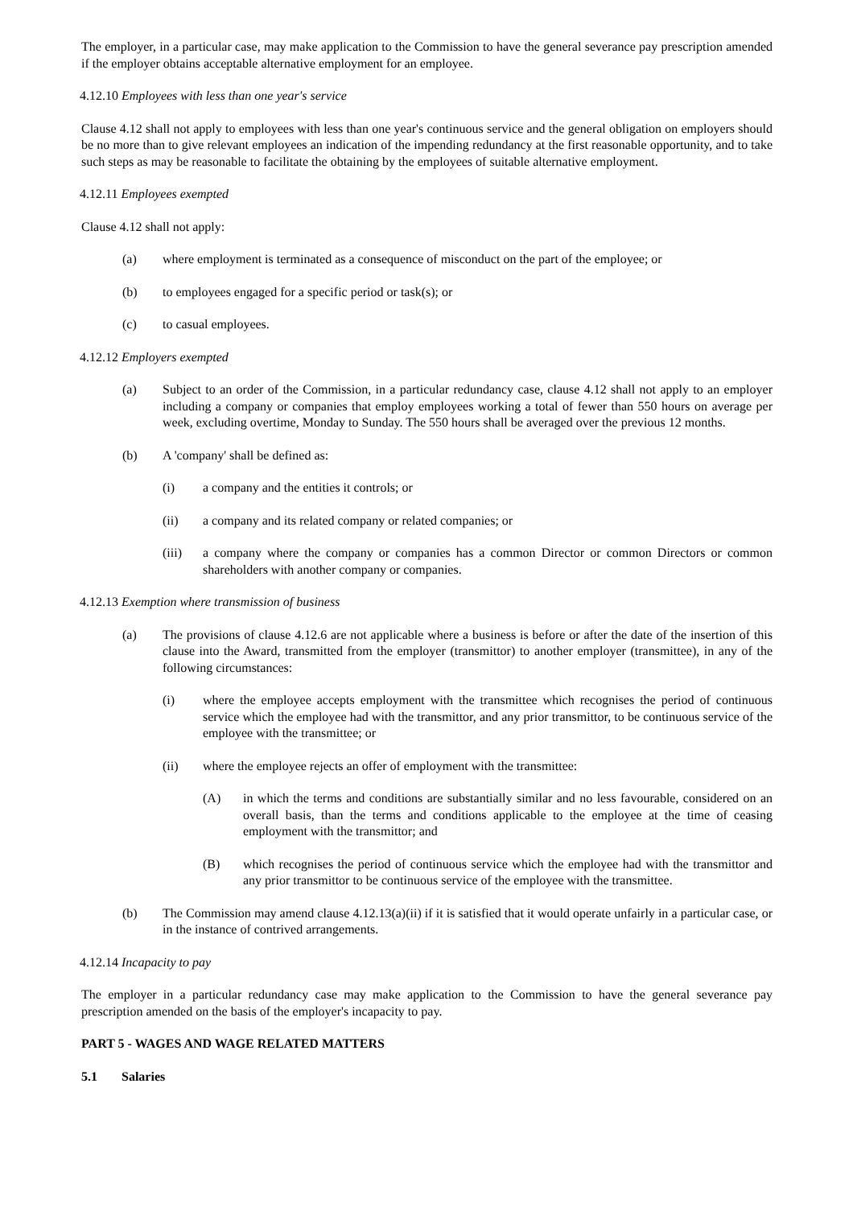The employer, in a particular case, may make application to the Commission to have the general severance pay prescription amended if the employer obtains acceptable alternative employment for an employee.
4.12.10 Employees with less than one year's service
Clause 4.12 shall not apply to employees with less than one year's continuous service and the general obligation on employers should be no more than to give relevant employees an indication of the impending redundancy at the first reasonable opportunity, and to take such steps as may be reasonable to facilitate the obtaining by the employees of suitable alternative employment.
4.12.11 Employees exempted
Clause 4.12 shall not apply:
(a) where employment is terminated as a consequence of misconduct on the part of the employee; or
(b) to employees engaged for a specific period or task(s); or
(c) to casual employees.
4.12.12 Employers exempted
(a) Subject to an order of the Commission, in a particular redundancy case, clause 4.12 shall not apply to an employer including a company or companies that employ employees working a total of fewer than 550 hours on average per week, excluding overtime, Monday to Sunday. The 550 hours shall be averaged over the previous 12 months.
(b) A 'company' shall be defined as:
(i) a company and the entities it controls; or
(ii) a company and its related company or related companies; or
(iii) a company where the company or companies has a common Director or common Directors or common shareholders with another company or companies.
4.12.13 Exemption where transmission of business
(a) The provisions of clause 4.12.6 are not applicable where a business is before or after the date of the insertion of this clause into the Award, transmitted from the employer (transmittor) to another employer (transmittee), in any of the following circumstances:
(i) where the employee accepts employment with the transmittee which recognises the period of continuous service which the employee had with the transmittor, and any prior transmittor, to be continuous service of the employee with the transmittee; or
(ii) where the employee rejects an offer of employment with the transmittee:
(A) in which the terms and conditions are substantially similar and no less favourable, considered on an overall basis, than the terms and conditions applicable to the employee at the time of ceasing employment with the transmittor; and
(B) which recognises the period of continuous service which the employee had with the transmittor and any prior transmittor to be continuous service of the employee with the transmittee.
(b) The Commission may amend clause 4.12.13(a)(ii) if it is satisfied that it would operate unfairly in a particular case, or in the instance of contrived arrangements.
4.12.14 Incapacity to pay
The employer in a particular redundancy case may make application to the Commission to have the general severance pay prescription amended on the basis of the employer's incapacity to pay.
PART 5 - WAGES AND WAGE RELATED MATTERS
5.1 Salaries